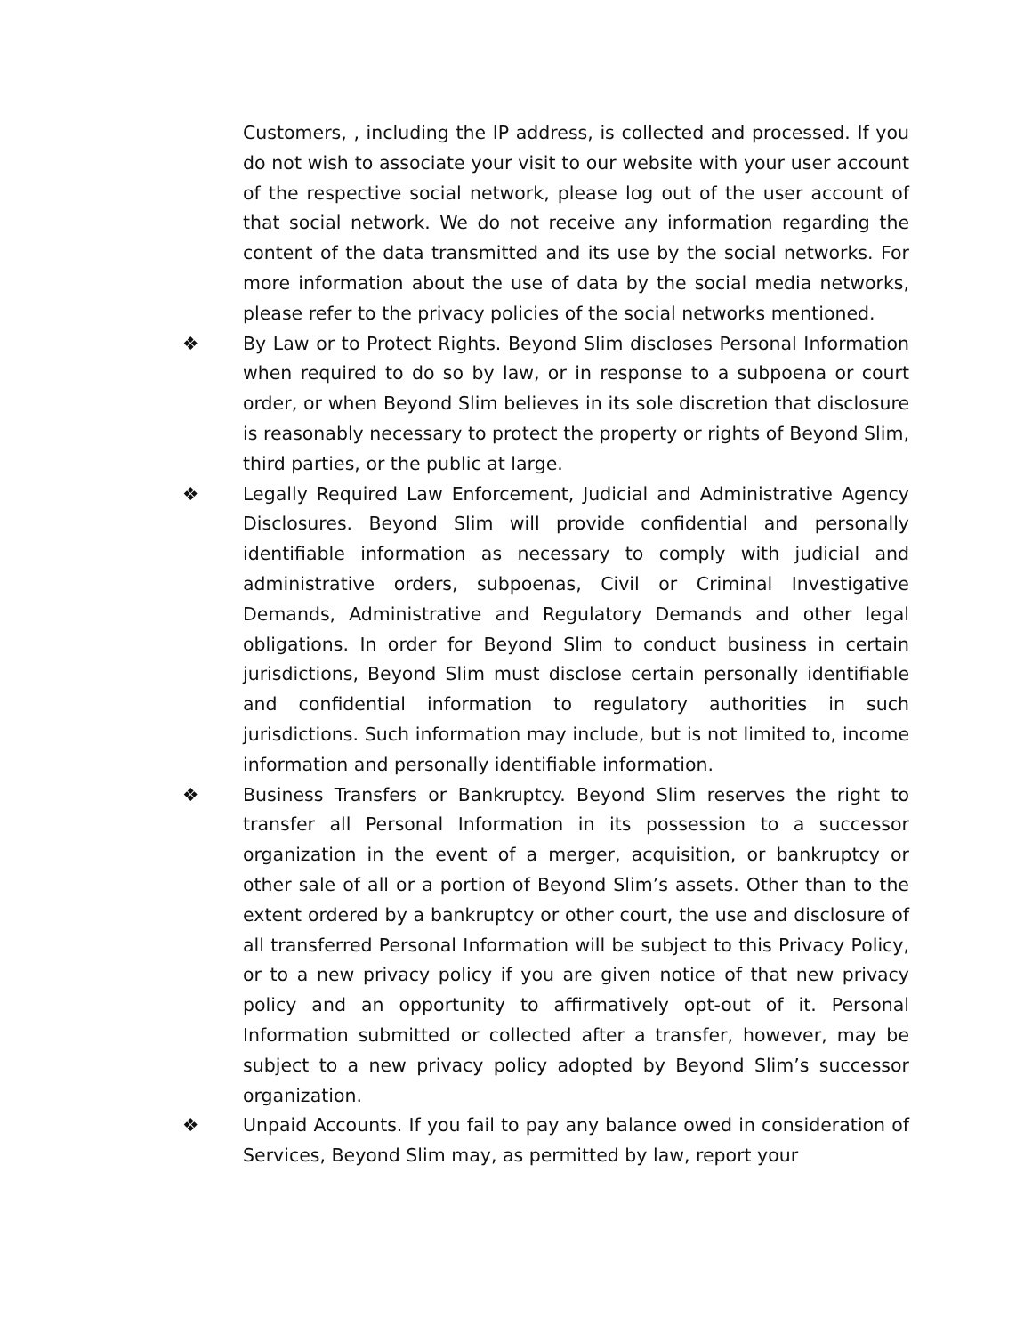Customers, , including the IP address, is collected and processed. If you do not wish to associate your visit to our website with your user account of the respective social network, please log out of the user account of that social network. We do not receive any information regarding the content of the data transmitted and its use by the social networks. For more information about the use of data by the social media networks, please refer to the privacy policies of the social networks mentioned.
❖ By Law or to Protect Rights. Beyond Slim discloses Personal Information when required to do so by law, or in response to a subpoena or court order, or when Beyond Slim believes in its sole discretion that disclosure is reasonably necessary to protect the property or rights of Beyond Slim, third parties, or the public at large.
❖ Legally Required Law Enforcement, Judicial and Administrative Agency Disclosures. Beyond Slim will provide confidential and personally identifiable information as necessary to comply with judicial and administrative orders, subpoenas, Civil or Criminal Investigative Demands, Administrative and Regulatory Demands and other legal obligations. In order for Beyond Slim to conduct business in certain jurisdictions, Beyond Slim must disclose certain personally identifiable and confidential information to regulatory authorities in such jurisdictions. Such information may include, but is not limited to, income information and personally identifiable information.
❖ Business Transfers or Bankruptcy. Beyond Slim reserves the right to transfer all Personal Information in its possession to a successor organization in the event of a merger, acquisition, or bankruptcy or other sale of all or a portion of Beyond Slim’s assets. Other than to the extent ordered by a bankruptcy or other court, the use and disclosure of all transferred Personal Information will be subject to this Privacy Policy, or to a new privacy policy if you are given notice of that new privacy policy and an opportunity to affirmatively opt-out of it. Personal Information submitted or collected after a transfer, however, may be subject to a new privacy policy adopted by Beyond Slim’s successor organization.
❖ Unpaid Accounts. If you fail to pay any balance owed in consideration of Services, Beyond Slim may, as permitted by law, report your